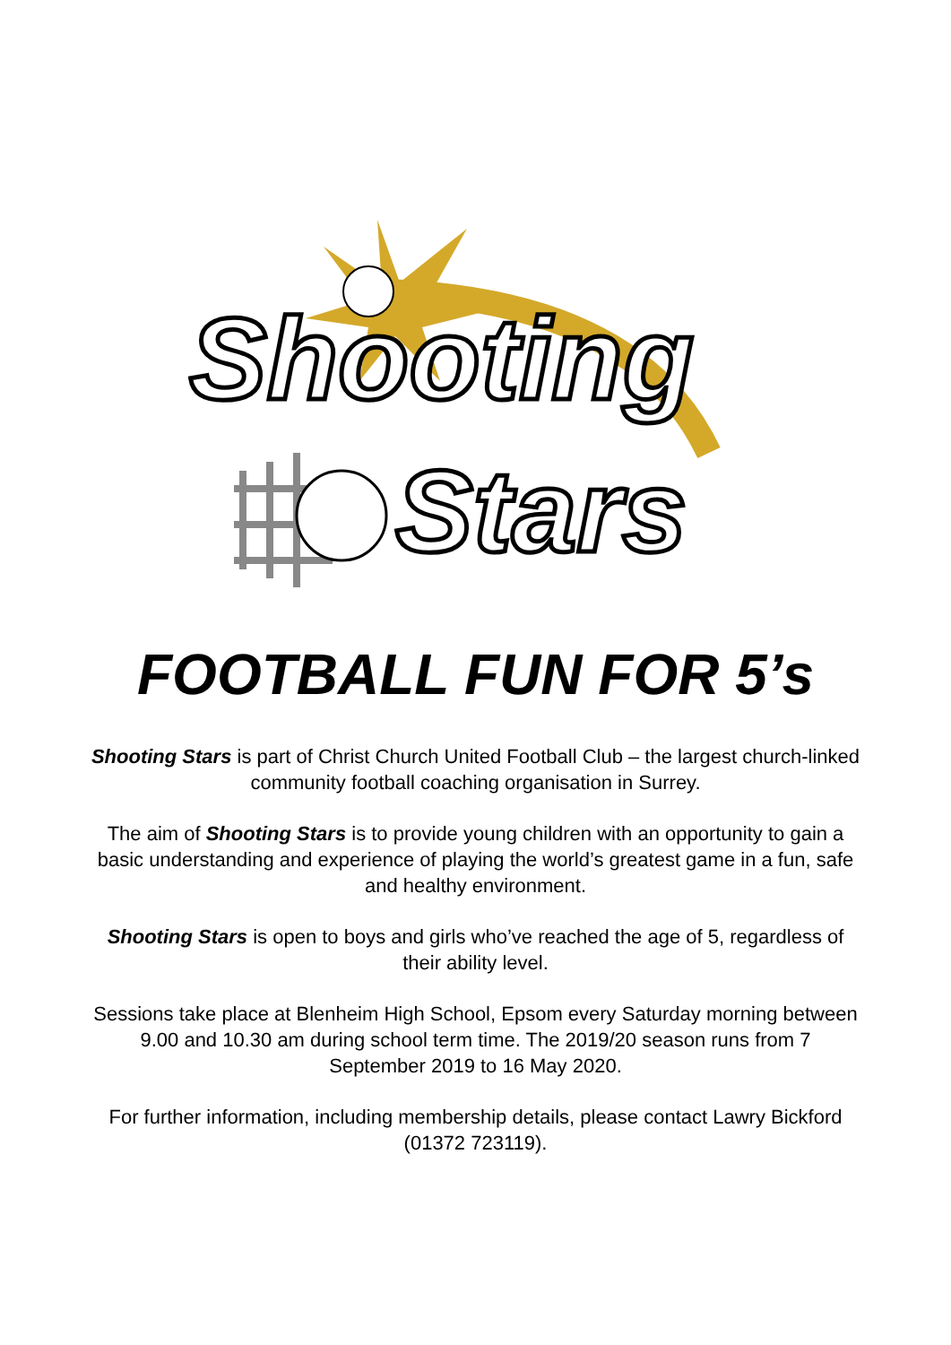Shooting
Stars
FOOTBALL FUN FOR 5’s
Shooting Stars is part of Christ Church United Football Club – the largest church-linked community football coaching organisation in Surrey.
The aim of Shooting Stars is to provide young children with an opportunity to gain a basic understanding and experience of playing the world’s greatest game in a fun, safe and healthy environment.
Shooting Stars is open to boys and girls who’ve reached the age of 5, regardless of their ability level.
Sessions take place at Blenheim High School, Epsom every Saturday morning between 9.00 and 10.30 am during school term time. The 2019/20 season runs from 7 September 2019 to 16 May 2020.
For further information, including membership details, please contact Lawry Bickford (01372 723119).